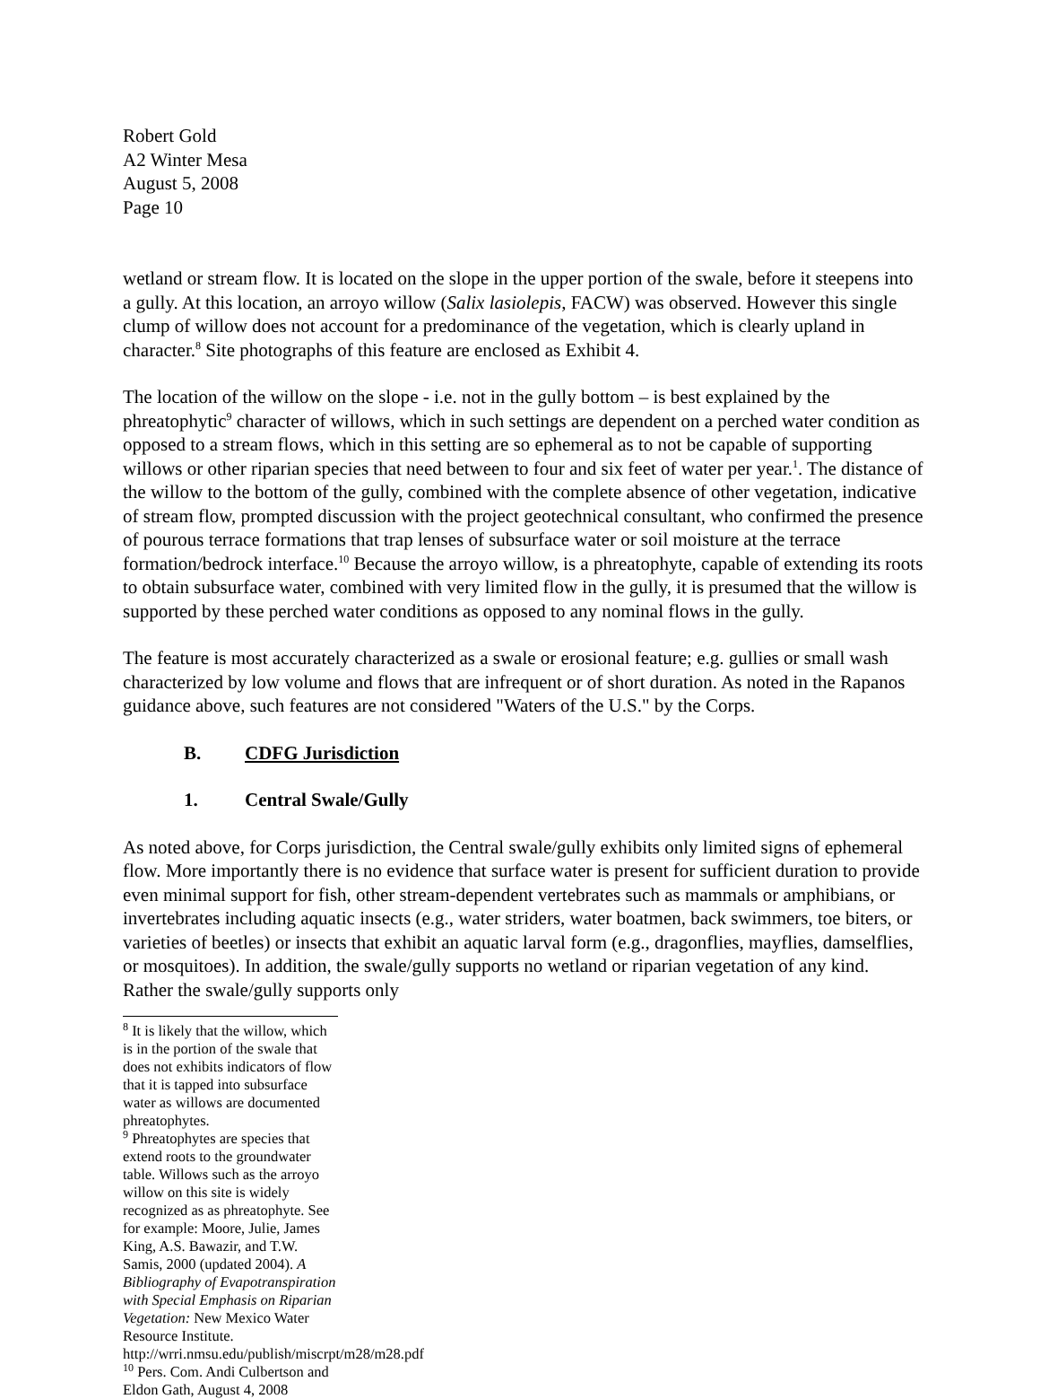Robert Gold
A2 Winter Mesa
August 5, 2008
Page 10
wetland or stream flow. It is located on the slope in the upper portion of the swale, before it steepens into a gully. At this location, an arroyo willow (Salix lasiolepis, FACW) was observed. However this single clump of willow does not account for a predominance of the vegetation, which is clearly upland in character.<sup>8</sup> Site photographs of this feature are enclosed as Exhibit 4.
The location of the willow on the slope - i.e. not in the gully bottom – is best explained by the phreatophytic<sup>9</sup> character of willows, which in such settings are dependent on a perched water condition as opposed to a stream flows, which in this setting are so ephemeral as to not be capable of supporting willows or other riparian species that need between to four and six feet of water per year.<sup>1</sup>. The distance of the willow to the bottom of the gully, combined with the complete absence of other vegetation, indicative of stream flow, prompted discussion with the project geotechnical consultant, who confirmed the presence of pourous terrace formations that trap lenses of subsurface water or soil moisture at the terrace formation/bedrock interface.<sup>10</sup> Because the arroyo willow, is a phreatophyte, capable of extending its roots to obtain subsurface water, combined with very limited flow in the gully, it is presumed that the willow is supported by these perched water conditions as opposed to any nominal flows in the gully.
The feature is most accurately characterized as a swale or erosional feature; e.g. gullies or small wash characterized by low volume and flows that are infrequent or of short duration. As noted in the Rapanos guidance above, such features are not considered "Waters of the U.S." by the Corps.
B. CDFG Jurisdiction
1. Central Swale/Gully
As noted above, for Corps jurisdiction, the Central swale/gully exhibits only limited signs of ephemeral flow. More importantly there is no evidence that surface water is present for sufficient duration to provide even minimal support for fish, other stream-dependent vertebrates such as mammals or amphibians, or invertebrates including aquatic insects (e.g., water striders, water boatmen, back swimmers, toe biters, or varieties of beetles) or insects that exhibit an aquatic larval form (e.g., dragonflies, mayflies, damselflies, or mosquitoes). In addition, the swale/gully supports no wetland or riparian vegetation of any kind. Rather the swale/gully supports only
<sup>8</sup> It is likely that the willow, which is in the portion of the swale that does not exhibits indicators of flow that it is tapped into subsurface water as willows are documented phreatophytes.
<sup>9</sup> Phreatophytes are species that extend roots to the groundwater table. Willows such as the arroyo willow on this site is widely recognized as as phreatophyte. See for example: Moore, Julie, James King, A.S. Bawazir, and T.W. Samis, 2000 (updated 2004). A Bibliography of Evapotranspiration with Special Emphasis on Riparian Vegetation: New Mexico Water Resource Institute. http://wrri.nmsu.edu/publish/miscrpt/m28/m28.pdf
<sup>10</sup> Pers. Com. Andi Culbertson and Eldon Gath, August 4, 2008